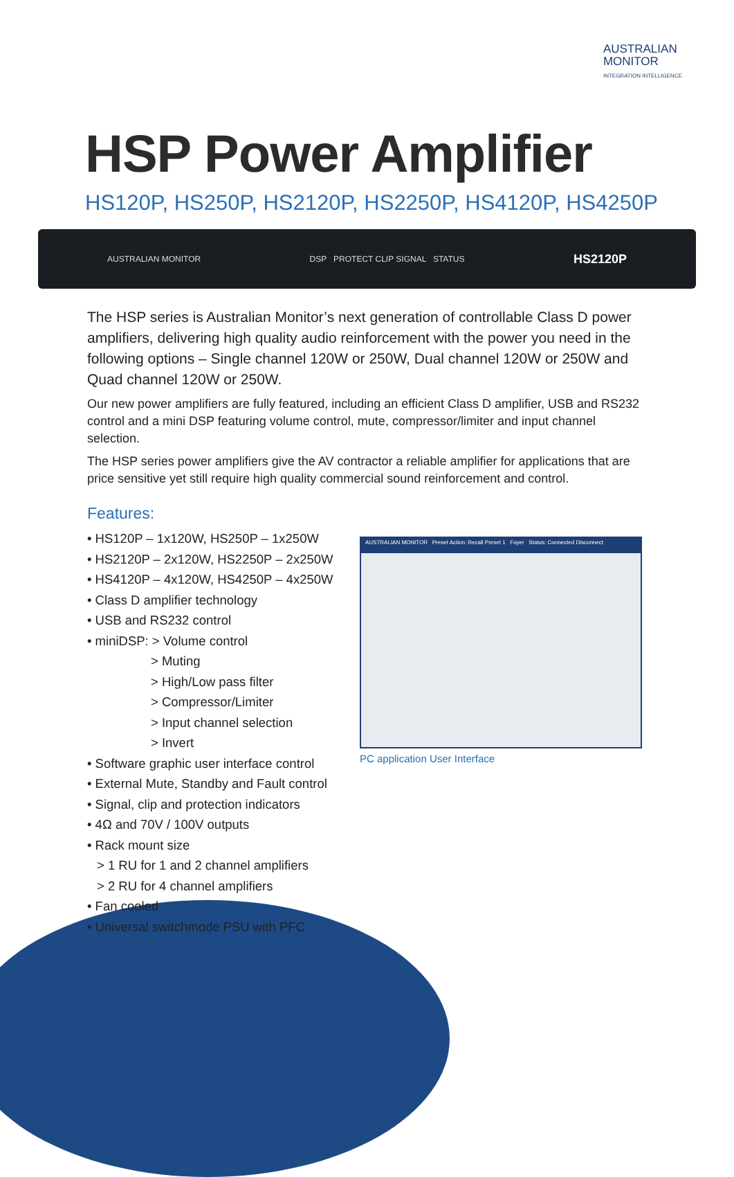AUSTRALIAN
MONITOR
INTEGRATION INTELLIGENCE
HSP Power Amplifier
HS120P, HS250P, HS2120P, HS2250P, HS4120P, HS4250P
AUSTRALIAN MONITOR DSP PROTECT CLIP SIGNAL STATUS HS2120P
The HSP series is Australian Monitor’s next generation of controllable Class D power amplifiers, delivering high quality audio reinforcement with the power you need in the following options – Single channel 120W or 250W, Dual channel 120W or 250W and Quad channel 120W or 250W.
Our new power amplifiers are fully featured, including an efficient Class D amplifier, USB and RS232 control and a mini DSP featuring volume control, mute, compressor/limiter and input channel selection.
The HSP series power amplifiers give the AV contractor a reliable amplifier for applications that are price sensitive yet still require high quality commercial sound reinforcement and control.
Features:
• HS120P – 1x120W, HS250P – 1x250W
• HS2120P – 2x120W, HS2250P – 2x250W
• HS4120P – 4x120W, HS4250P – 4x250W
• Class D amplifier technology
• USB and RS232 control
• miniDSP: > Volume control
> Muting
> High/Low pass filter
> Compressor/Limiter
> Input channel selection
> Invert
• Software graphic user interface control
• External Mute, Standby and Fault control
• Signal, clip and protection indicators
• 4Ω and 70V / 100V outputs
• Rack mount size
> 1 RU for 1 and 2 channel amplifiers
> 2 RU for 4 channel amplifiers
• Fan cooled
• Universal switchmode PSU with PFC
AUSTRALIAN MONITOR Preset Action: Recall Preset 1 Foyer Status: Connected Disconnect
PC application User Interface